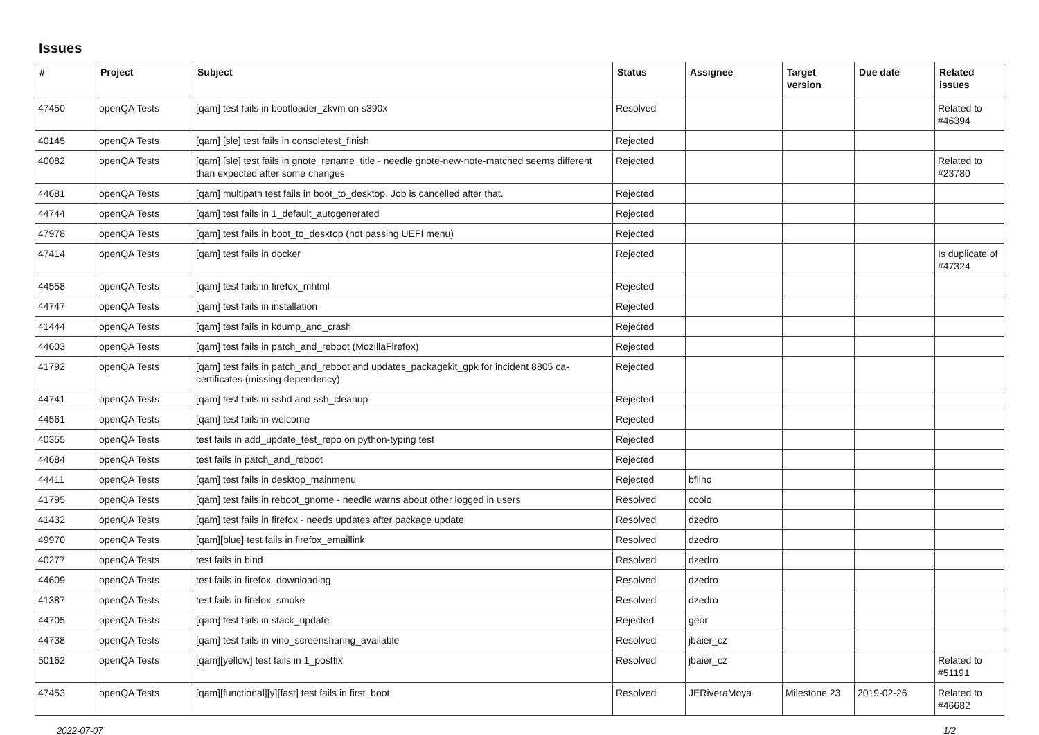Issues
| # | Project | Subject | Status | Assignee | Target version | Due date | Related issues |
| --- | --- | --- | --- | --- | --- | --- | --- |
| 47450 | openQA Tests | [qam] test fails in bootloader_zkvm on s390x | Resolved | | | | Related to #46394 |
| 40145 | openQA Tests | [qam] [sle] test fails in consoletest_finish | Rejected | | | | |
| 40082 | openQA Tests | [qam] [sle] test fails in gnote_rename_title - needle gnote-new-note-matched seems different than expected after some changes | Rejected | | | | Related to #23780 |
| 44681 | openQA Tests | [qam] multipath test fails in boot_to_desktop. Job is cancelled after that. | Rejected | | | | |
| 44744 | openQA Tests | [qam] test fails in 1_default_autogenerated | Rejected | | | | |
| 47978 | openQA Tests | [qam] test fails in boot_to_desktop (not passing UEFI menu) | Rejected | | | | |
| 47414 | openQA Tests | [qam] test fails in docker | Rejected | | | | Is duplicate of #47324 |
| 44558 | openQA Tests | [qam] test fails in firefox_mhtml | Rejected | | | | |
| 44747 | openQA Tests | [qam] test fails in installation | Rejected | | | | |
| 41444 | openQA Tests | [qam] test fails in kdump_and_crash | Rejected | | | | |
| 44603 | openQA Tests | [qam] test fails in patch_and_reboot (MozillaFirefox) | Rejected | | | | |
| 41792 | openQA Tests | [qam] test fails in patch_and_reboot and updates_packagekit_gpk for incident 8805 ca-certificates (missing dependency) | Rejected | | | | |
| 44741 | openQA Tests | [qam] test fails in sshd and ssh_cleanup | Rejected | | | | |
| 44561 | openQA Tests | [qam] test fails in welcome | Rejected | | | | |
| 40355 | openQA Tests | test fails in add_update_test_repo on python-typing test | Rejected | | | | |
| 44684 | openQA Tests | test fails in patch_and_reboot | Rejected | | | | |
| 44411 | openQA Tests | [qam] test fails in desktop_mainmenu | Rejected | bfilho | | | |
| 41795 | openQA Tests | [qam] test fails in reboot_gnome - needle warns about other logged in users | Resolved | coolo | | | |
| 41432 | openQA Tests | [qam] test fails in firefox - needs updates after package update | Resolved | dzedro | | | |
| 49970 | openQA Tests | [qam][blue] test fails in firefox_emaillink | Resolved | dzedro | | | |
| 40277 | openQA Tests | test fails in bind | Resolved | dzedro | | | |
| 44609 | openQA Tests | test fails in firefox_downloading | Resolved | dzedro | | | |
| 41387 | openQA Tests | test fails in firefox_smoke | Resolved | dzedro | | | |
| 44705 | openQA Tests | [qam] test fails in stack_update | Rejected | geor | | | |
| 44738 | openQA Tests | [qam] test fails in vino_screensharing_available | Resolved | jbaier_cz | | | |
| 50162 | openQA Tests | [qam][yellow] test fails in 1_postfix | Resolved | jbaier_cz | | | Related to #51191 |
| 47453 | openQA Tests | [qam][functional][y][fast] test fails in first_boot | Resolved | JERiveraMoya | Milestone 23 | 2019-02-26 | Related to #46682 |
2022-07-07 1/2